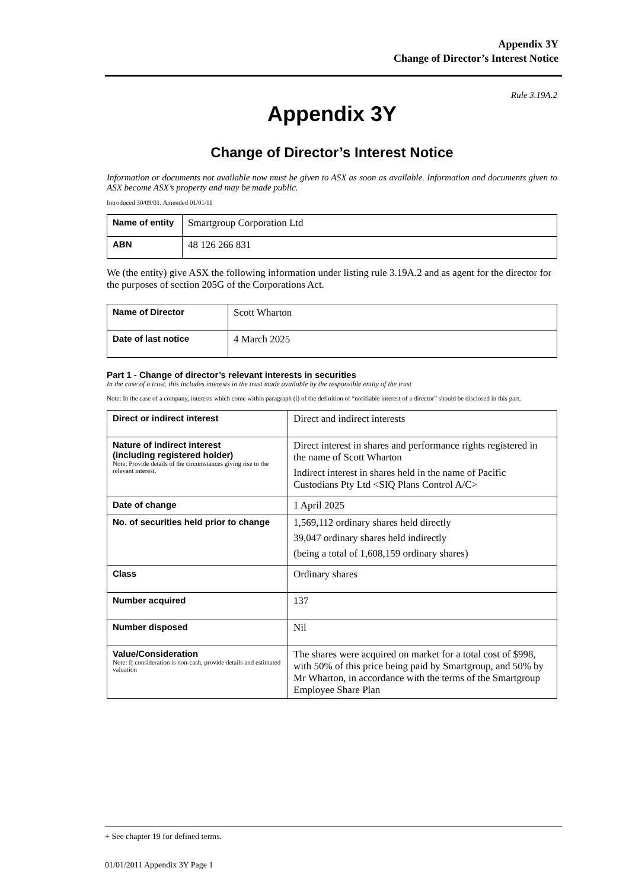Appendix 3Y
Change of Director’s Interest Notice
Rule 3.19A.2
Appendix 3Y
Change of Director’s Interest Notice
Information or documents not available now must be given to ASX as soon as available. Information and documents given to ASX become ASX’s property and may be made public.
Introduced 30/09/01. Amended 01/01/11
| Name of entity | Smartgroup Corporation Ltd |
| ABN | 48 126 266 831 |
We (the entity) give ASX the following information under listing rule 3.19A.2 and as agent for the director for the purposes of section 205G of the Corporations Act.
| Name of Director | Scott Wharton |
| Date of last notice | 4 March 2025 |
Part 1 - Change of director’s relevant interests in securities
In the case of a trust, this includes interests in the trust made available by the responsible entity of the trust
Note: In the case of a company, interests which come within paragraph (i) of the definition of “notifiable interest of a director” should be disclosed in this part.
| Direct or indirect interest | Direct and indirect interests |
| Nature of indirect interest (including registered holder) Note: Provide details of the circumstances giving rise to the relevant interest. | Direct interest in shares and performance rights registered in the name of Scott Wharton Indirect interest in shares held in the name of Pacific Custodians Pty Ltd <SIQ Plans Control A/C> |
| Date of change | 1 April 2025 |
| No. of securities held prior to change | 1,569,112 ordinary shares held directly 39,047 ordinary shares held indirectly (being a total of 1,608,159 ordinary shares) |
| Class | Ordinary shares |
| Number acquired | 137 |
| Number disposed | Nil |
| Value/Consideration Note: If consideration is non-cash, provide details and estimated valuation | The shares were acquired on market for a total cost of $998, with 50% of this price being paid by Smartgroup, and 50% by Mr Wharton, in accordance with the terms of the Smartgroup Employee Share Plan |
+ See chapter 19 for defined terms.
01/01/2011 Appendix 3Y Page 1